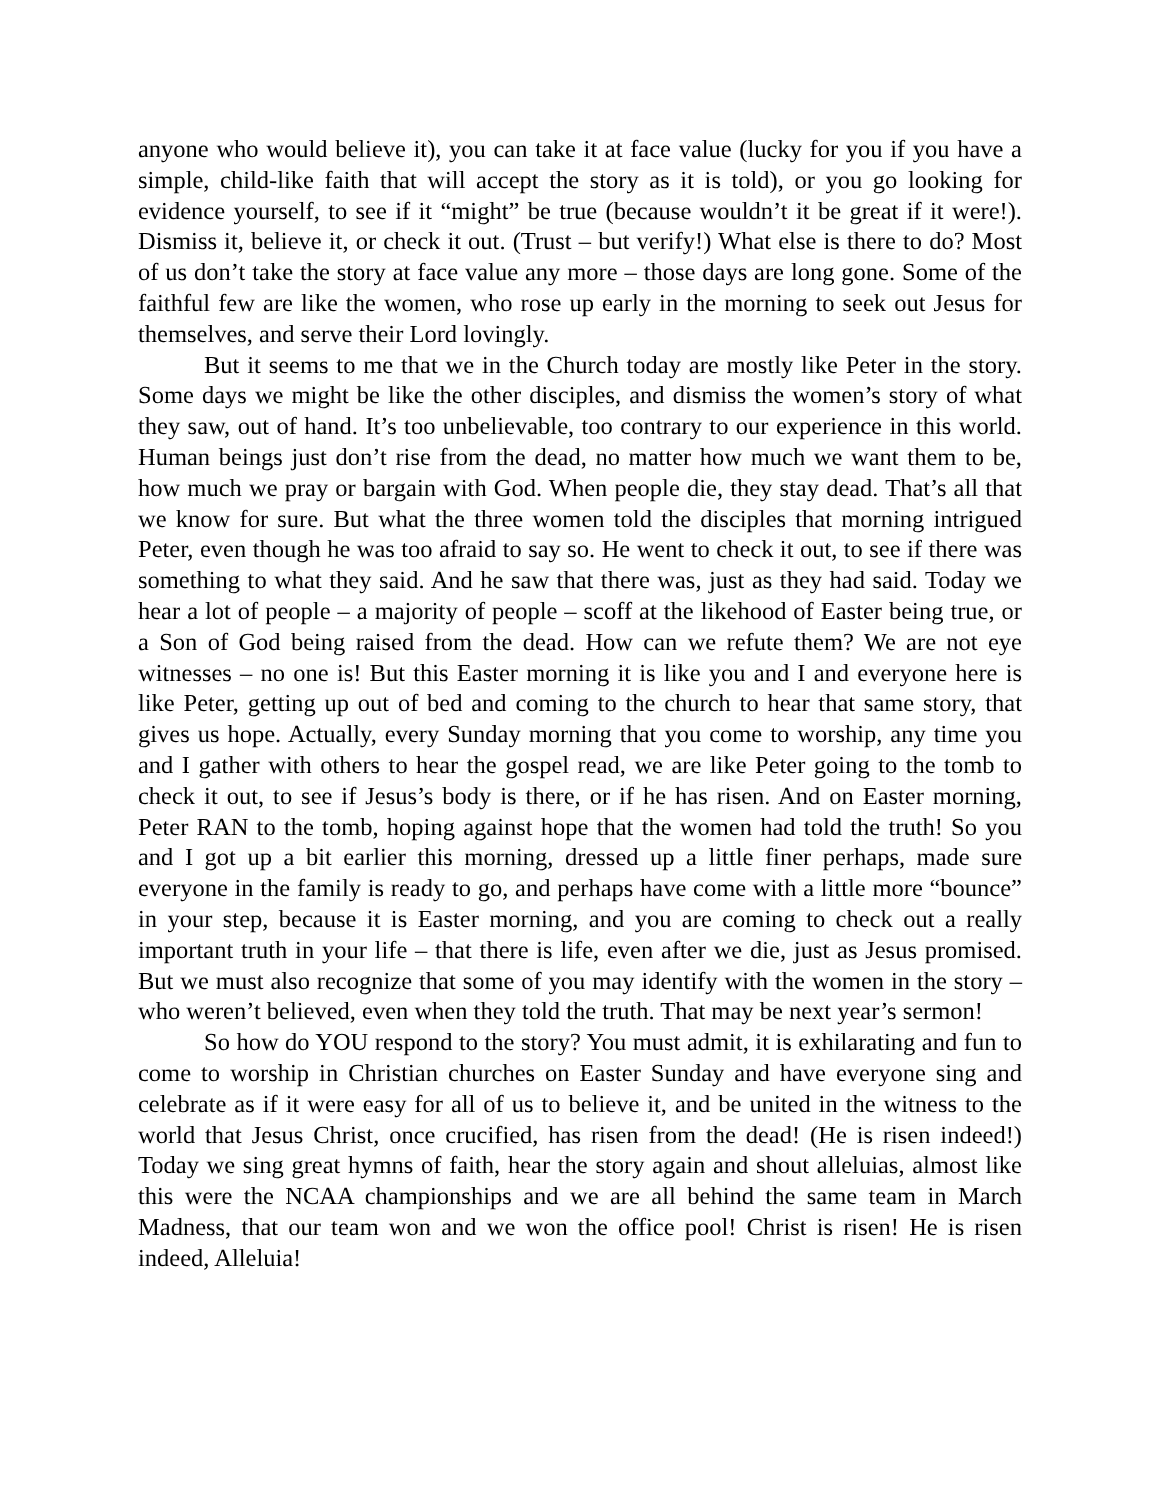anyone who would believe it), you can take it at face value (lucky for you if you have a simple, child-like faith that will accept the story as it is told), or you go looking for evidence yourself, to see if it “might” be true (because wouldn’t it be great if it were!). Dismiss it, believe it, or check it out. (Trust – but verify!) What else is there to do? Most of us don’t take the story at face value any more – those days are long gone. Some of the faithful few are like the women, who rose up early in the morning to seek out Jesus for themselves, and serve their Lord lovingly.
But it seems to me that we in the Church today are mostly like Peter in the story. Some days we might be like the other disciples, and dismiss the women’s story of what they saw, out of hand. It’s too unbelievable, too contrary to our experience in this world. Human beings just don’t rise from the dead, no matter how much we want them to be, how much we pray or bargain with God. When people die, they stay dead. That’s all that we know for sure. But what the three women told the disciples that morning intrigued Peter, even though he was too afraid to say so. He went to check it out, to see if there was something to what they said. And he saw that there was, just as they had said. Today we hear a lot of people – a majority of people – scoff at the likehood of Easter being true, or a Son of God being raised from the dead. How can we refute them? We are not eye witnesses – no one is! But this Easter morning it is like you and I and everyone here is like Peter, getting up out of bed and coming to the church to hear that same story, that gives us hope. Actually, every Sunday morning that you come to worship, any time you and I gather with others to hear the gospel read, we are like Peter going to the tomb to check it out, to see if Jesus’s body is there, or if he has risen. And on Easter morning, Peter RAN to the tomb, hoping against hope that the women had told the truth! So you and I got up a bit earlier this morning, dressed up a little finer perhaps, made sure everyone in the family is ready to go, and perhaps have come with a little more “bounce” in your step, because it is Easter morning, and you are coming to check out a really important truth in your life – that there is life, even after we die, just as Jesus promised. But we must also recognize that some of you may identify with the women in the story – who weren’t believed, even when they told the truth. That may be next year’s sermon!
So how do YOU respond to the story? You must admit, it is exhilarating and fun to come to worship in Christian churches on Easter Sunday and have everyone sing and celebrate as if it were easy for all of us to believe it, and be united in the witness to the world that Jesus Christ, once crucified, has risen from the dead! (He is risen indeed!) Today we sing great hymns of faith, hear the story again and shout alleluias, almost like this were the NCAA championships and we are all behind the same team in March Madness, that our team won and we won the office pool! Christ is risen! He is risen indeed, Alleluia!